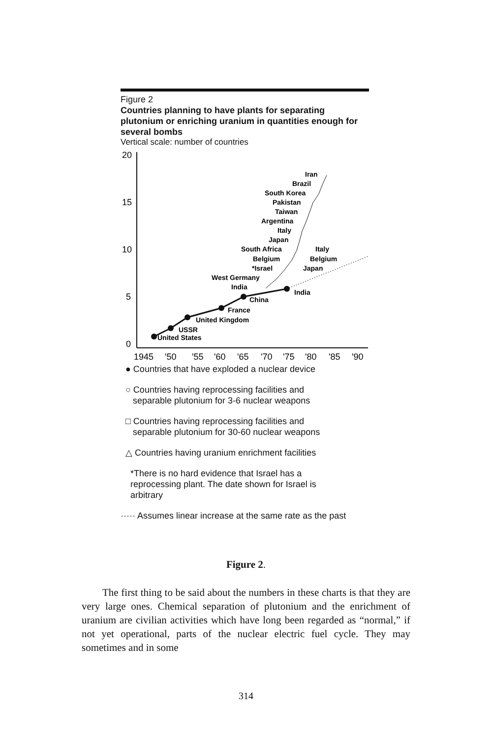Figure 2
Countries planning to have plants for separating plutonium or enriching uranium in quantities enough for several bombs
Vertical scale: number of countries
20
15
10
5
0
1945
'50
'55
'60
'65
'70
'75
'80
'85
'90
United States
USSR
United Kingdom
France
China
India
India
West Germany
*Israel
Belgium
South Africa
Japan
Italy
Argentina
Taiwan
Pakistan
South Korea
Brazil
Iran
Italy
Belgium
Japan
● Countries that have exploded a nuclear device
○ Countries having reprocessing facilities and
separable plutonium for 3-6 nuclear weapons
□ Countries having reprocessing facilities and
separable plutonium for 30-60 nuclear weapons
△ Countries having uranium enrichment facilities
*There is no hard evidence that Israel has a
reprocessing plant. The date shown for Israel is
arbitrary
····· Assumes linear increase at the same rate as the past
Figure 2.
The first thing to be said about the numbers in these charts is that they are very large ones. Chemical separation of plutonium and the enrichment of uranium are civilian activities which have long been regarded as “normal,” if not yet operational, parts of the nuclear electric fuel cycle. They may sometimes and in some
314